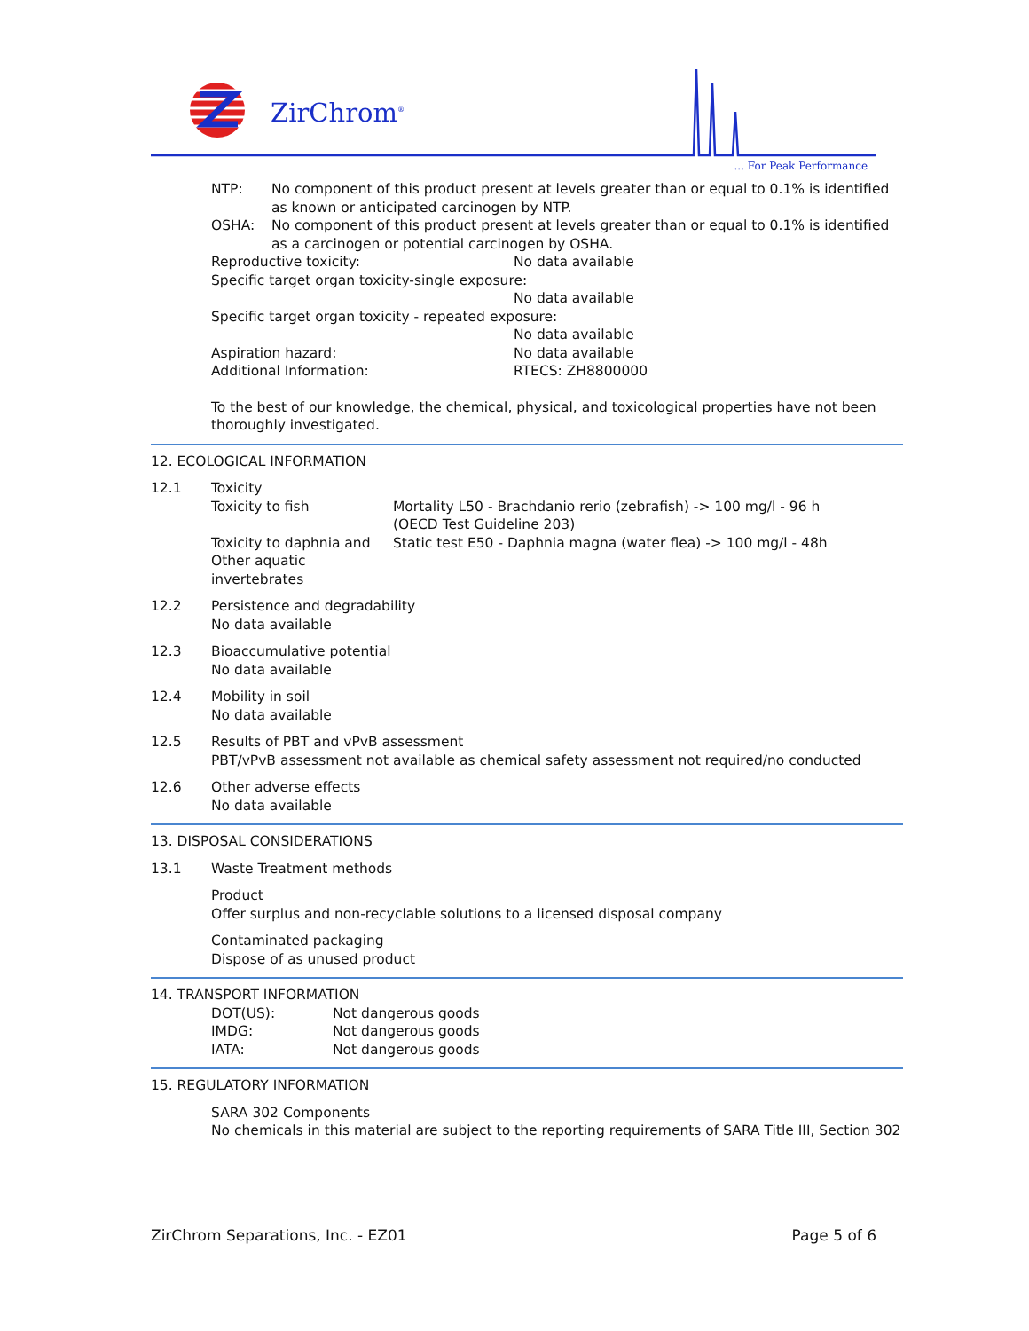ZirChrom<sup>®</sup>
... For Peak Performance
| NTP: | No component of this product present at levels greater than or equal to 0.1% is identified as known or anticipated carcinogen by NTP. |
| OSHA: | No component of this product present at levels greater than or equal to 0.1% is identified as a carcinogen or potential carcinogen by OSHA. |
| Reproductive toxicity: | No data available |
| Specific target organ toxicity-single exposure: | |
| | No data available |
| Specific target organ toxicity - repeated exposure: | |
| | No data available |
| Aspiration hazard: | No data available |
| Additional Information: | RTECS: ZH8800000 |
To the best of our knowledge, the chemical, physical, and toxicological properties have not been thoroughly investigated.
12. ECOLOGICAL INFORMATION
12.1 Toxicity
| Toxicity to fish | Mortality L50 - Brachdanio rerio (zebrafish) -> 100 mg/l - 96 h (OECD Test Guideline 203) |
| Toxicity to daphnia and Other aquatic invertebrates | Static test E50 - Daphnia magna (water flea) -> 100 mg/l - 48h |
12.2 Persistence and degradability
No data available
12.3 Bioaccumulative potential
No data available
12.4 Mobility in soil
No data available
12.5 Results of PBT and vPvB assessment
PBT/vPvB assessment not available as chemical safety assessment not required/no conducted
12.6 Other adverse effects
No data available
13. DISPOSAL CONSIDERATIONS
13.1 Waste Treatment methods
Product
Offer surplus and non-recyclable solutions to a licensed disposal company
Contaminated packaging
Dispose of as unused product
14. TRANSPORT INFORMATION
| DOT(US): | Not dangerous goods |
| IMDG: | Not dangerous goods |
| IATA: | Not dangerous goods |
15. REGULATORY INFORMATION
SARA 302 Components
No chemicals in this material are subject to the reporting requirements of SARA Title III, Section 302
ZirChrom Separations, Inc. - EZ01 Page 5 of 6